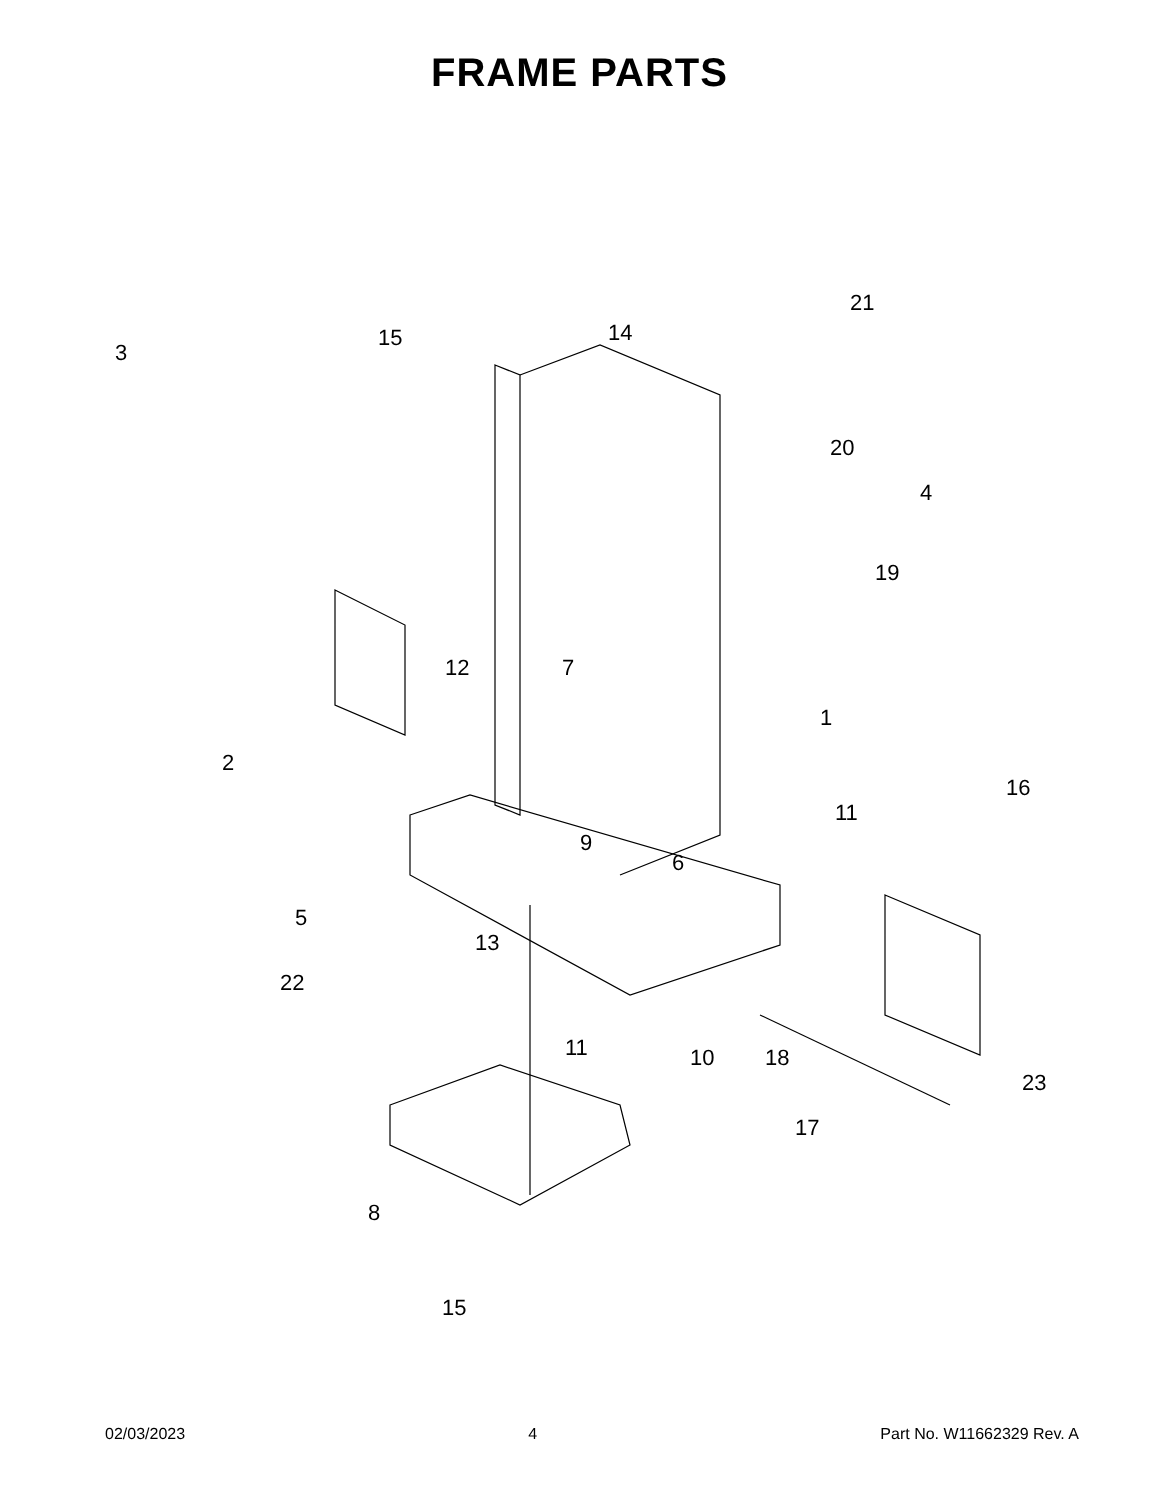FRAME PARTS
3
15 14
21
20
4
19
12 7
1
2
16
11
9
6
5
13
22
11 10 18
23
17
8
15
02/03/2023 4 Part No. W11662329 Rev. A